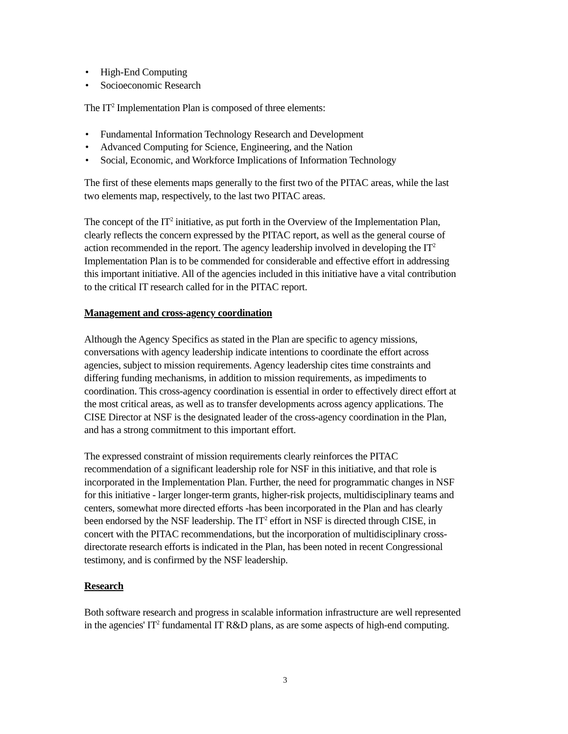• High-End Computing
• Socioeconomic Research
The IT<sup>2</sup> Implementation Plan is composed of three elements:
• Fundamental Information Technology Research and Development
• Advanced Computing for Science, Engineering, and the Nation
• Social, Economic, and Workforce Implications of Information Technology
The first of these elements maps generally to the first two of the PITAC areas, while the last two elements map, respectively, to the last two PITAC areas.
The concept of the IT<sup>2</sup> initiative, as put forth in the Overview of the Implementation Plan, clearly reflects the concern expressed by the PITAC report, as well as the general course of action recommended in the report. The agency leadership involved in developing the IT<sup>2</sup> Implementation Plan is to be commended for considerable and effective effort in addressing this important initiative. All of the agencies included in this initiative have a vital contribution to the critical IT research called for in the PITAC report.
Management and cross-agency coordination
Although the Agency Specifics as stated in the Plan are specific to agency missions, conversations with agency leadership indicate intentions to coordinate the effort across agencies, subject to mission requirements. Agency leadership cites time constraints and differing funding mechanisms, in addition to mission requirements, as impediments to coordination. This cross-agency coordination is essential in order to effectively direct effort at the most critical areas, as well as to transfer developments across agency applications. The CISE Director at NSF is the designated leader of the cross-agency coordination in the Plan, and has a strong commitment to this important effort.
The expressed constraint of mission requirements clearly reinforces the PITAC recommendation of a significant leadership role for NSF in this initiative, and that role is incorporated in the Implementation Plan. Further, the need for programmatic changes in NSF for this initiative - larger longer-term grants, higher-risk projects, multidisciplinary teams and centers, somewhat more directed efforts -has been incorporated in the Plan and has clearly been endorsed by the NSF leadership. The IT<sup>2</sup> effort in NSF is directed through CISE, in concert with the PITAC recommendations, but the incorporation of multidisciplinary cross-directorate research efforts is indicated in the Plan, has been noted in recent Congressional testimony, and is confirmed by the NSF leadership.
Research
Both software research and progress in scalable information infrastructure are well represented in the agencies' IT<sup>2</sup> fundamental IT R&D plans, as are some aspects of high-end computing.
3